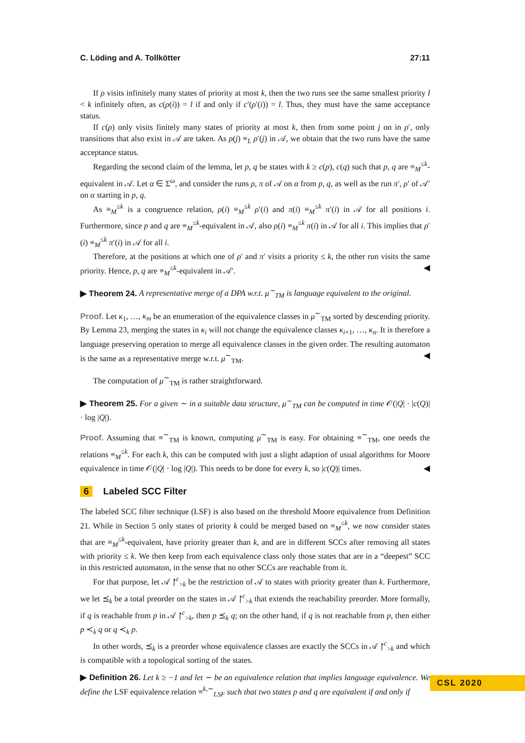C. Löding and A. Tollkötter 27:11
If ρ visits infinitely many states of priority at most k, then the two runs see the same smallest priority l < k infinitely often, as c(ρ(i)) = l if and only if c′(ρ′(i)) = l. Thus, they must have the same acceptance status.
If c(ρ) only visits finitely many states of priority at most k, then from some point j on in ρ′, only transitions that also exist in 𝒜 are taken. As ρ(j) ≡<sub>L</sub> ρ′(j) in 𝒜, we obtain that the two runs have the same acceptance status.
Regarding the second claim of the lemma, let p, q be states with k ≥ c(p), c(q) such that p, q are ≡<sub>M</sub><sup>≤k</sup>-equivalent in 𝒜. Let α ∈ Σ<sup>ω</sup>, and consider the runs ρ, π of 𝒜 on α from p, q, as well as the run π′, ρ′ of 𝒜′ on α starting in p, q.
As ≡<sub>M</sub><sup>≤k</sup> is a congruence relation, ρ(i) ≡<sub>M</sub><sup>≤k</sup> ρ′(i) and π(i) ≡<sub>M</sub><sup>≤k</sup> π′(i) in 𝒜 for all positions i. Furthermore, since p and q are ≡<sub>M</sub><sup>≤k</sup>-equivalent in 𝒜, also ρ(i) ≡<sub>M</sub><sup>≤k</sup> π(i) in 𝒜 for all i. This implies that ρ′(i) ≡<sub>M</sub><sup>≤k</sup> π′(i) in 𝒜 for all i.
Therefore, at the positions at which one of ρ′ and π′ visits a priority ≤ k, the other run visits the same priority. Hence, p, q are ≡<sub>M</sub><sup>≤k</sup>-equivalent in 𝒜′. ◀
▶ Theorem 24. A representative merge of a DPA w.r.t. μ<sup>∼</sup><sub>TM</sub> is language equivalent to the original.
Proof. Let κ<sub>1</sub>, …, κ<sub>m</sub> be an enumeration of the equivalence classes in μ<sup>∼</sup><sub>TM</sub> sorted by descending priority. By Lemma 23, merging the states in κ<sub>i</sub> will not change the equivalence classes κ<sub>i+1</sub>, …, κ<sub>n</sub>. It is therefore a language preserving operation to merge all equivalence classes in the given order. The resulting automaton is the same as a representative merge w.r.t. μ<sup>∼</sup><sub>TM</sub>. ◀
The computation of μ<sup>∼</sup><sub>TM</sub> is rather straightforward.
▶ Theorem 25. For a given ∼ in a suitable data structure, μ<sup>∼</sup><sub>TM</sub> can be computed in time 𝒪(|Q| · |c(Q)| · log |Q|).
Proof. Assuming that ≡<sup>∼</sup><sub>TM</sub> is known, computing μ<sup>∼</sup><sub>TM</sub> is easy. For obtaining ≡<sup>∼</sup><sub>TM</sub>, one needs the relations ≡<sub>M</sub><sup>≤k</sup>. For each k, this can be computed with just a slight adaption of usual algorithms for Moore equivalence in time 𝒪(|Q| · log |Q|). This needs to be done for every k, so |c(Q)| times. ◀
6 Labeled SCC Filter
The labeled SCC filter technique (LSF) is also based on the threshold Moore equivalence from Definition 21. While in Section 5 only states of priority k could be merged based on ≡<sub>M</sub><sup>≤k</sup>, we now consider states that are ≡<sub>M</sub><sup>≤k</sup>-equivalent, have priority greater than k, and are in different SCCs after removing all states with priority ≤ k. We then keep from each equivalence class only those states that are in a “deepest” SCC in this restricted automaton, in the sense that no other SCCs are reachable from it.
For that purpose, let 𝒜 ↾<sup>c</sup><sub>>k</sub> be the restriction of 𝒜 to states with priority greater than k. Furthermore, we let ⪯<sub>k</sub> be a total preorder on the states in 𝒜 ↾<sup>c</sup><sub>>k</sub> that extends the reachability preorder. More formally, if q is reachable from p in 𝒜 ↾<sup>c</sup><sub>>k</sub>, then p ⪯<sub>k</sub> q; on the other hand, if q is not reachable from p, then either p ≺<sub>k</sub> q or q ≺<sub>k</sub> p.
In other words, ⪯<sub>k</sub> is a preorder whose equivalence classes are exactly the SCCs in 𝒜 ↾<sup>c</sup><sub>>k</sub> and which is compatible with a topological sorting of the states.
▶ Definition 26. Let k ≥ −1 and let ∼ be an equivalence relation that implies language equivalence. We define the LSF equivalence relation ≡<sup>k,∼</sup><sub>LSF</sub> such that two states p and q are equivalent if and only if
CSL 2020